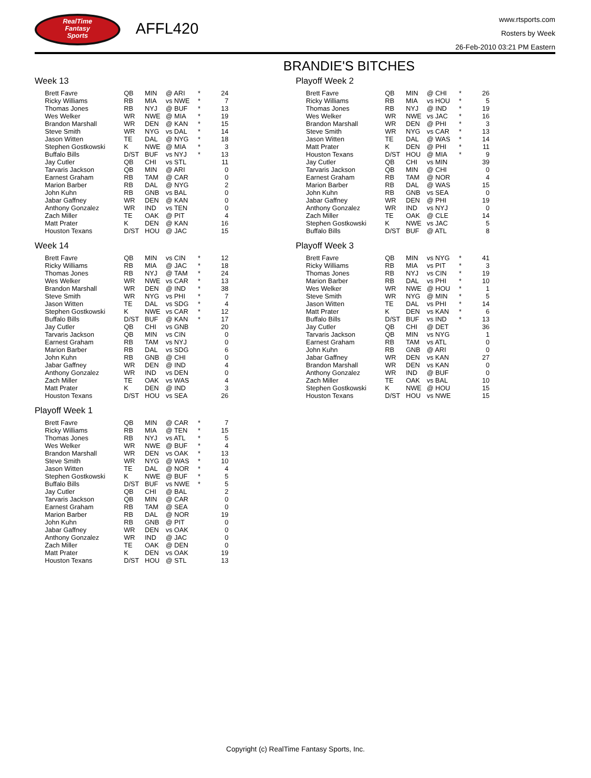RealTime
Fantasy
Sports
AFFL420
www.rtsports.com
Rosters by Week
26-Feb-2010 03:21 PM Eastern
BRANDIE'S BITCHES
Week 13
| Brett Favre | QB | MIN | @ ARI | * | 24 |
| Ricky Williams | RB | MIA | vs NWE | * | 7 |
| Thomas Jones | RB | NYJ | @ BUF | * | 13 |
| Wes Welker | WR | NWE | @ MIA | * | 19 |
| Brandon Marshall | WR | DEN | @ KAN | * | 15 |
| Steve Smith | WR | NYG | vs DAL | * | 14 |
| Jason Witten | TE | DAL | @ NYG | * | 18 |
| Stephen Gostkowski | K | NWE | @ MIA | * | 3 |
| Buffalo Bills | D/ST | BUF | vs NYJ | * | 13 |
| Jay Cutler | QB | CHI | vs STL | | 11 |
| Tarvaris Jackson | QB | MIN | @ ARI | | 0 |
| Earnest Graham | RB | TAM | @ CAR | | 0 |
| Marion Barber | RB | DAL | @ NYG | | 2 |
| John Kuhn | RB | GNB | vs BAL | | 0 |
| Jabar Gaffney | WR | DEN | @ KAN | | 0 |
| Anthony Gonzalez | WR | IND | vs TEN | | 0 |
| Zach Miller | TE | OAK | @ PIT | | 4 |
| Matt Prater | K | DEN | @ KAN | | 16 |
| Houston Texans | D/ST | HOU | @ JAC | | 15 |
Week 14
| Brett Favre | QB | MIN | vs CIN | * | 12 |
| Ricky Williams | RB | MIA | @ JAC | * | 18 |
| Thomas Jones | RB | NYJ | @ TAM | * | 24 |
| Wes Welker | WR | NWE | vs CAR | * | 13 |
| Brandon Marshall | WR | DEN | @ IND | * | 38 |
| Steve Smith | WR | NYG | vs PHI | * | 7 |
| Jason Witten | TE | DAL | vs SDG | * | 4 |
| Stephen Gostkowski | K | NWE | vs CAR | * | 12 |
| Buffalo Bills | D/ST | BUF | @ KAN | * | 17 |
| Jay Cutler | QB | CHI | vs GNB | | 20 |
| Tarvaris Jackson | QB | MIN | vs CIN | | 0 |
| Earnest Graham | RB | TAM | vs NYJ | | 0 |
| Marion Barber | RB | DAL | vs SDG | | 6 |
| John Kuhn | RB | GNB | @ CHI | | 0 |
| Jabar Gaffney | WR | DEN | @ IND | | 4 |
| Anthony Gonzalez | WR | IND | vs DEN | | 0 |
| Zach Miller | TE | OAK | vs WAS | | 4 |
| Matt Prater | K | DEN | @ IND | | 3 |
| Houston Texans | D/ST | HOU | vs SEA | | 26 |
Playoff Week 1
| Brett Favre | QB | MIN | @ CAR | * | 7 |
| Ricky Williams | RB | MIA | @ TEN | * | 15 |
| Thomas Jones | RB | NYJ | vs ATL | * | 5 |
| Wes Welker | WR | NWE | @ BUF | * | 4 |
| Brandon Marshall | WR | DEN | vs OAK | * | 13 |
| Steve Smith | WR | NYG | @ WAS | * | 10 |
| Jason Witten | TE | DAL | @ NOR | * | 4 |
| Stephen Gostkowski | K | NWE | @ BUF | * | 5 |
| Buffalo Bills | D/ST | BUF | vs NWE | * | 5 |
| Jay Cutler | QB | CHI | @ BAL | | 2 |
| Tarvaris Jackson | QB | MIN | @ CAR | | 0 |
| Earnest Graham | RB | TAM | @ SEA | | 0 |
| Marion Barber | RB | DAL | @ NOR | | 19 |
| John Kuhn | RB | GNB | @ PIT | | 0 |
| Jabar Gaffney | WR | DEN | vs OAK | | 0 |
| Anthony Gonzalez | WR | IND | @ JAC | | 0 |
| Zach Miller | TE | OAK | @ DEN | | 0 |
| Matt Prater | K | DEN | vs OAK | | 19 |
| Houston Texans | D/ST | HOU | @ STL | | 13 |
Playoff Week 2
| Brett Favre | QB | MIN | @ CHI | * | 26 |
| Ricky Williams | RB | MIA | vs HOU | * | 5 |
| Thomas Jones | RB | NYJ | @ IND | * | 19 |
| Wes Welker | WR | NWE | vs JAC | * | 16 |
| Brandon Marshall | WR | DEN | @ PHI | * | 3 |
| Steve Smith | WR | NYG | vs CAR | * | 13 |
| Jason Witten | TE | DAL | @ WAS | * | 14 |
| Matt Prater | K | DEN | @ PHI | * | 11 |
| Houston Texans | D/ST | HOU | @ MIA | * | 9 |
| Jay Cutler | QB | CHI | vs MIN | | 39 |
| Tarvaris Jackson | QB | MIN | @ CHI | | 0 |
| Earnest Graham | RB | TAM | @ NOR | | 4 |
| Marion Barber | RB | DAL | @ WAS | | 15 |
| John Kuhn | RB | GNB | vs SEA | | 0 |
| Jabar Gaffney | WR | DEN | @ PHI | | 19 |
| Anthony Gonzalez | WR | IND | vs NYJ | | 0 |
| Zach Miller | TE | OAK | @ CLE | | 14 |
| Stephen Gostkowski | K | NWE | vs JAC | | 5 |
| Buffalo Bills | D/ST | BUF | @ ATL | | 8 |
Playoff Week 3
| Brett Favre | QB | MIN | vs NYG | * | 41 |
| Ricky Williams | RB | MIA | vs PIT | * | 3 |
| Thomas Jones | RB | NYJ | vs CIN | * | 19 |
| Marion Barber | RB | DAL | vs PHI | * | 10 |
| Wes Welker | WR | NWE | @ HOU | * | 1 |
| Steve Smith | WR | NYG | @ MIN | * | 5 |
| Jason Witten | TE | DAL | vs PHI | * | 14 |
| Matt Prater | K | DEN | vs KAN | * | 6 |
| Buffalo Bills | D/ST | BUF | vs IND | * | 13 |
| Jay Cutler | QB | CHI | @ DET | | 36 |
| Tarvaris Jackson | QB | MIN | vs NYG | | 1 |
| Earnest Graham | RB | TAM | vs ATL | | 0 |
| John Kuhn | RB | GNB | @ ARI | | 0 |
| Jabar Gaffney | WR | DEN | vs KAN | | 27 |
| Brandon Marshall | WR | DEN | vs KAN | | 0 |
| Anthony Gonzalez | WR | IND | @ BUF | | 0 |
| Zach Miller | TE | OAK | vs BAL | | 10 |
| Stephen Gostkowski | K | NWE | @ HOU | | 15 |
| Houston Texans | D/ST | HOU | vs NWE | | 15 |
Copyright (c) RealTime Fantasy Sports, Inc.